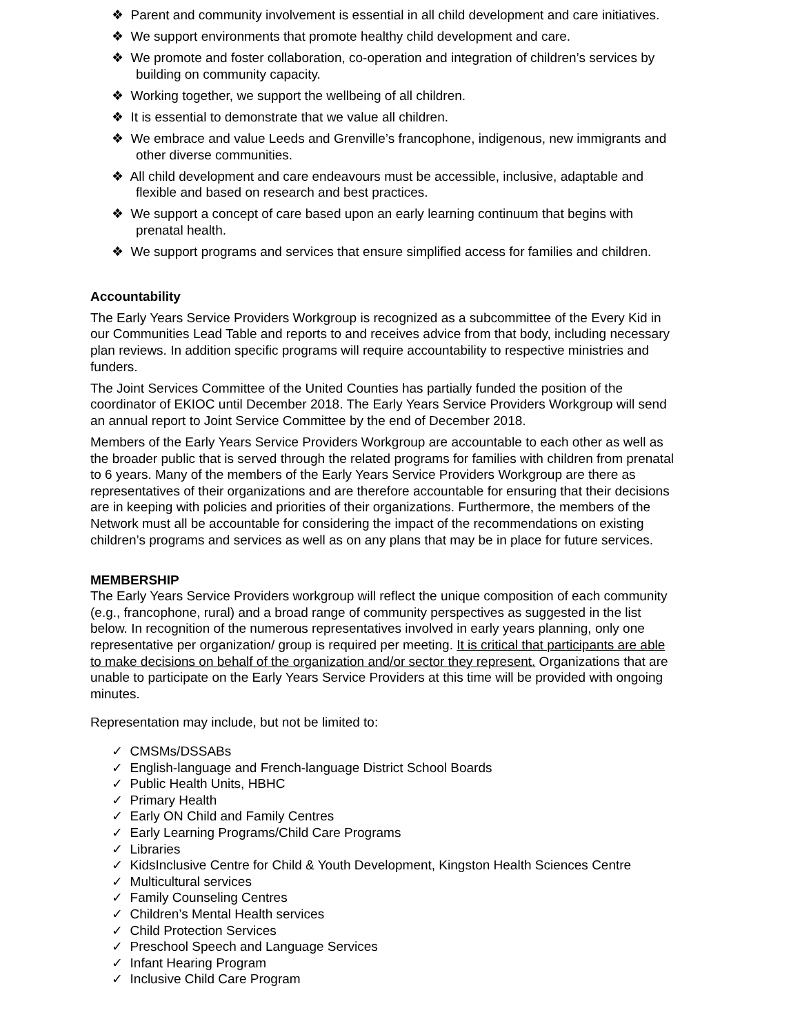❖ Parent and community involvement is essential in all child development and care initiatives.
❖ We support environments that promote healthy child development and care.
❖ We promote and foster collaboration, co-operation and integration of children’s services by building on community capacity.
❖ Working together, we support the wellbeing of all children.
❖ It is essential to demonstrate that we value all children.
❖ We embrace and value Leeds and Grenville’s francophone, indigenous, new immigrants and other diverse communities.
❖ All child development and care endeavours must be accessible, inclusive, adaptable and flexible and based on research and best practices.
❖ We support a concept of care based upon an early learning continuum that begins with prenatal health.
❖ We support programs and services that ensure simplified access for families and children.
Accountability
The Early Years Service Providers Workgroup is recognized as a subcommittee of the Every Kid in our Communities Lead Table and reports to and receives advice from that body, including necessary plan reviews. In addition specific programs will require accountability to respective ministries and funders.
The Joint Services Committee of the United Counties has partially funded the position of the coordinator of EKIOC until December 2018. The Early Years Service Providers Workgroup will send an annual report to Joint Service Committee by the end of December 2018.
Members of the Early Years Service Providers Workgroup are accountable to each other as well as the broader public that is served through the related programs for families with children from prenatal to 6 years. Many of the members of the Early Years Service Providers Workgroup are there as representatives of their organizations and are therefore accountable for ensuring that their decisions are in keeping with policies and priorities of their organizations. Furthermore, the members of the Network must all be accountable for considering the impact of the recommendations on existing children’s programs and services as well as on any plans that may be in place for future services.
MEMBERSHIP
The Early Years Service Providers workgroup will reflect the unique composition of each community (e.g., francophone, rural) and a broad range of community perspectives as suggested in the list below. In recognition of the numerous representatives involved in early years planning, only one representative per organization/ group is required per meeting. It is critical that participants are able to make decisions on behalf of the organization and/or sector they represent. Organizations that are unable to participate on the Early Years Service Providers at this time will be provided with ongoing minutes.
Representation may include, but not be limited to:
✓ CMSMs/DSSABs
✓ English-language and French-language District School Boards
✓ Public Health Units, HBHC
✓ Primary Health
✓ Early ON Child and Family Centres
✓ Early Learning Programs/Child Care Programs
✓ Libraries
✓ KidsInclusive Centre for Child & Youth Development, Kingston Health Sciences Centre
✓ Multicultural services
✓ Family Counseling Centres
✓ Children’s Mental Health services
✓ Child Protection Services
✓ Preschool Speech and Language Services
✓ Infant Hearing Program
✓ Inclusive Child Care Program